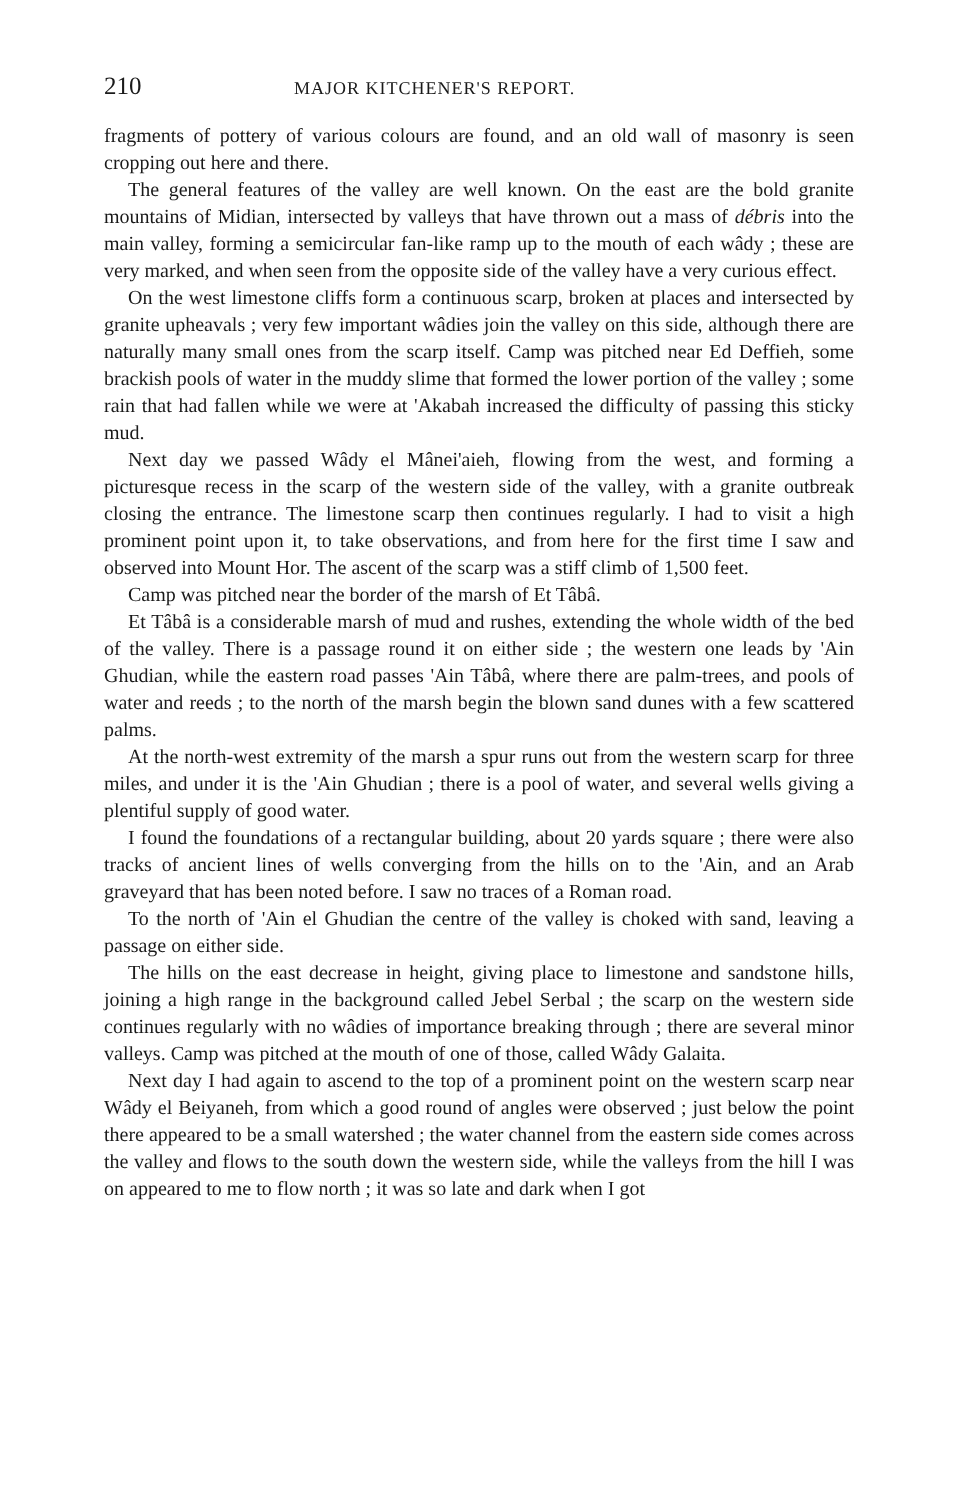210 MAJOR KITCHENER'S REPORT.
fragments of pottery of various colours are found, and an old wall of masonry is seen cropping out here and there.
The general features of the valley are well known. On the east are the bold granite mountains of Midian, intersected by valleys that have thrown out a mass of débris into the main valley, forming a semicircular fan-like ramp up to the mouth of each wâdy ; these are very marked, and when seen from the opposite side of the valley have a very curious effect.
On the west limestone cliffs form a continuous scarp, broken at places and intersected by granite upheavals ; very few important wâdies join the valley on this side, although there are naturally many small ones from the scarp itself. Camp was pitched near Ed Deffieh, some brackish pools of water in the muddy slime that formed the lower portion of the valley ; some rain that had fallen while we were at 'Akabah increased the difficulty of passing this sticky mud.
Next day we passed Wâdy el Mânei'aieh, flowing from the west, and forming a picturesque recess in the scarp of the western side of the valley, with a granite outbreak closing the entrance. The limestone scarp then continues regularly. I had to visit a high prominent point upon it, to take observations, and from here for the first time I saw and observed into Mount Hor. The ascent of the scarp was a stiff climb of 1,500 feet.
Camp was pitched near the border of the marsh of Et Tâbâ.
Et Tâbâ is a considerable marsh of mud and rushes, extending the whole width of the bed of the valley. There is a passage round it on either side ; the western one leads by 'Ain Ghudian, while the eastern road passes 'Ain Tâbâ, where there are palm-trees, and pools of water and reeds ; to the north of the marsh begin the blown sand dunes with a few scattered palms.
At the north-west extremity of the marsh a spur runs out from the western scarp for three miles, and under it is the 'Ain Ghudian ; there is a pool of water, and several wells giving a plentiful supply of good water.
I found the foundations of a rectangular building, about 20 yards square ; there were also tracks of ancient lines of wells converging from the hills on to the 'Ain, and an Arab graveyard that has been noted before. I saw no traces of a Roman road.
To the north of 'Ain el Ghudian the centre of the valley is choked with sand, leaving a passage on either side.
The hills on the east decrease in height, giving place to limestone and sandstone hills, joining a high range in the background called Jebel Serbal ; the scarp on the western side continues regularly with no wâdies of importance breaking through ; there are several minor valleys. Camp was pitched at the mouth of one of those, called Wâdy Galaita.
Next day I had again to ascend to the top of a prominent point on the western scarp near Wâdy el Beiyaneh, from which a good round of angles were observed ; just below the point there appeared to be a small watershed ; the water channel from the eastern side comes across the valley and flows to the south down the western side, while the valleys from the hill I was on appeared to me to flow north ; it was so late and dark when I got